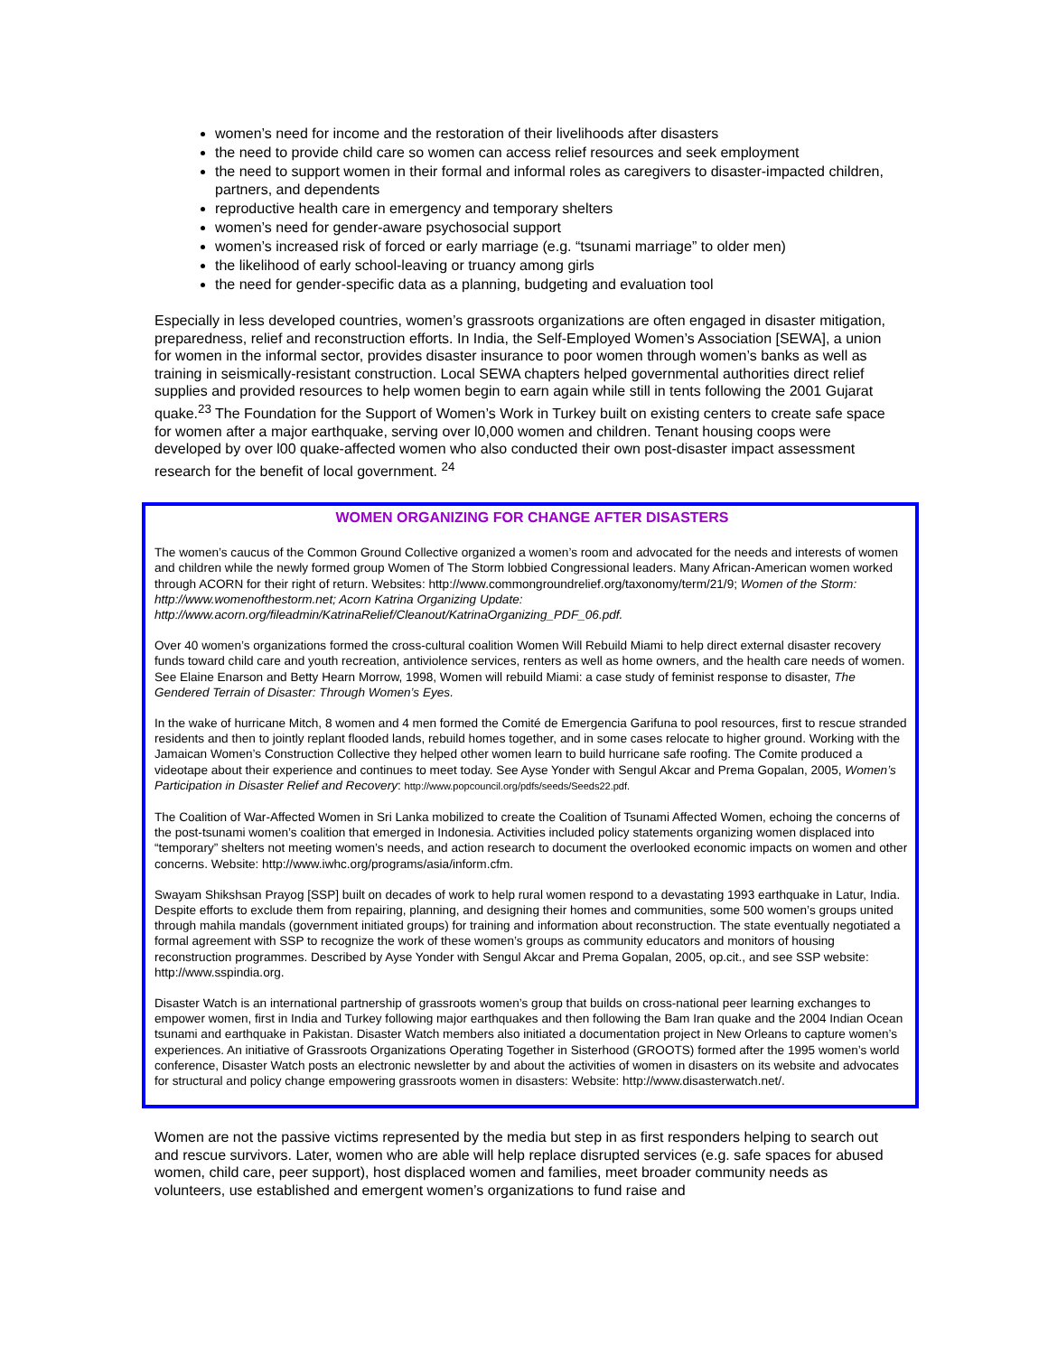women’s need for income and the restoration of their livelihoods after disasters
the need to provide child care so women can access relief resources and seek employment
the need to support women in their formal and informal roles as caregivers to disaster-impacted children, partners, and dependents
reproductive health care in emergency and temporary shelters
women’s need for gender-aware psychosocial support
women’s increased risk of forced or early marriage (e.g. “tsunami marriage” to older men)
the likelihood of early school-leaving or truancy among girls
the need for gender-specific data as a planning, budgeting and evaluation tool
Especially in less developed countries, women’s grassroots organizations are often engaged in disaster mitigation, preparedness, relief and reconstruction efforts. In India, the Self-Employed Women’s Association [SEWA], a union for women in the informal sector, provides disaster insurance to poor women through women’s banks as well as training in seismically-resistant construction. Local SEWA chapters helped governmental authorities direct relief supplies and provided resources to help women begin to earn again while still in tents following the 2001 Gujarat quake.<sup>23</sup> The Foundation for the Support of Women’s Work in Turkey built on existing centers to create safe space for women after a major earthquake, serving over l0,000 women and children. Tenant housing coops were developed by over l00 quake-affected women who also conducted their own post-disaster impact assessment research for the benefit of local government. <sup>24</sup>
WOMEN ORGANIZING FOR CHANGE AFTER DISASTERS
The women’s caucus of the Common Ground Collective organized a women’s room and advocated for the needs and interests of women and children while the newly formed group Women of The Storm lobbied Congressional leaders. Many African-American women worked through ACORN for their right of return. Websites: http://www.commongroundrelief.org/taxonomy/term/21/9; Women of the Storm: http://www.womenofthestorm.net; Acorn Katrina Organizing Update: http://www.acorn.org/fileadmin/KatrinaRelief/Cleanout/KatrinaOrganizing_PDF_06.pdf.
Over 40 women’s organizations formed the cross-cultural coalition Women Will Rebuild Miami to help direct external disaster recovery funds toward child care and youth recreation, antiviolence services, renters as well as home owners, and the health care needs of women. See Elaine Enarson and Betty Hearn Morrow, 1998, Women will rebuild Miami: a case study of feminist response to disaster, The Gendered Terrain of Disaster: Through Women’s Eyes.
In the wake of hurricane Mitch, 8 women and 4 men formed the Comité de Emergencia Garifuna to pool resources, first to rescue stranded residents and then to jointly replant flooded lands, rebuild homes together, and in some cases relocate to higher ground. Working with the Jamaican Women’s Construction Collective they helped other women learn to build hurricane safe roofing. The Comite produced a videotape about their experience and continues to meet today. See Ayse Yonder with Sengul Akcar and Prema Gopalan, 2005, Women’s Participation in Disaster Relief and Recovery: http://www.popcouncil.org/pdfs/seeds/Seeds22.pdf.
The Coalition of War-Affected Women in Sri Lanka mobilized to create the Coalition of Tsunami Affected Women, echoing the concerns of the post-tsunami women’s coalition that emerged in Indonesia. Activities included policy statements organizing women displaced into “temporary” shelters not meeting women’s needs, and action research to document the overlooked economic impacts on women and other concerns. Website: http://www.iwhc.org/programs/asia/inform.cfm.
Swayam Shikshsan Prayog [SSP] built on decades of work to help rural women respond to a devastating 1993 earthquake in Latur, India. Despite efforts to exclude them from repairing, planning, and designing their homes and communities, some 500 women’s groups united through mahila mandals (government initiated groups) for training and information about reconstruction. The state eventually negotiated a formal agreement with SSP to recognize the work of these women’s groups as community educators and monitors of housing reconstruction programmes. Described by Ayse Yonder with Sengul Akcar and Prema Gopalan, 2005, op.cit., and see SSP website: http://www.sspindia.org.
Disaster Watch is an international partnership of grassroots women’s group that builds on cross-national peer learning exchanges to empower women, first in India and Turkey following major earthquakes and then following the Bam Iran quake and the 2004 Indian Ocean tsunami and earthquake in Pakistan. Disaster Watch members also initiated a documentation project in New Orleans to capture women’s experiences. An initiative of Grassroots Organizations Operating Together in Sisterhood (GROOTS) formed after the 1995 women’s world conference, Disaster Watch posts an electronic newsletter by and about the activities of women in disasters on its website and advocates for structural and policy change empowering grassroots women in disasters: Website: http://www.disasterwatch.net/.
Women are not the passive victims represented by the media but step in as first responders helping to search out and rescue survivors. Later, women who are able will help replace disrupted services (e.g. safe spaces for abused women, child care, peer support), host displaced women and families, meet broader community needs as volunteers, use established and emergent women’s organizations to fund raise and